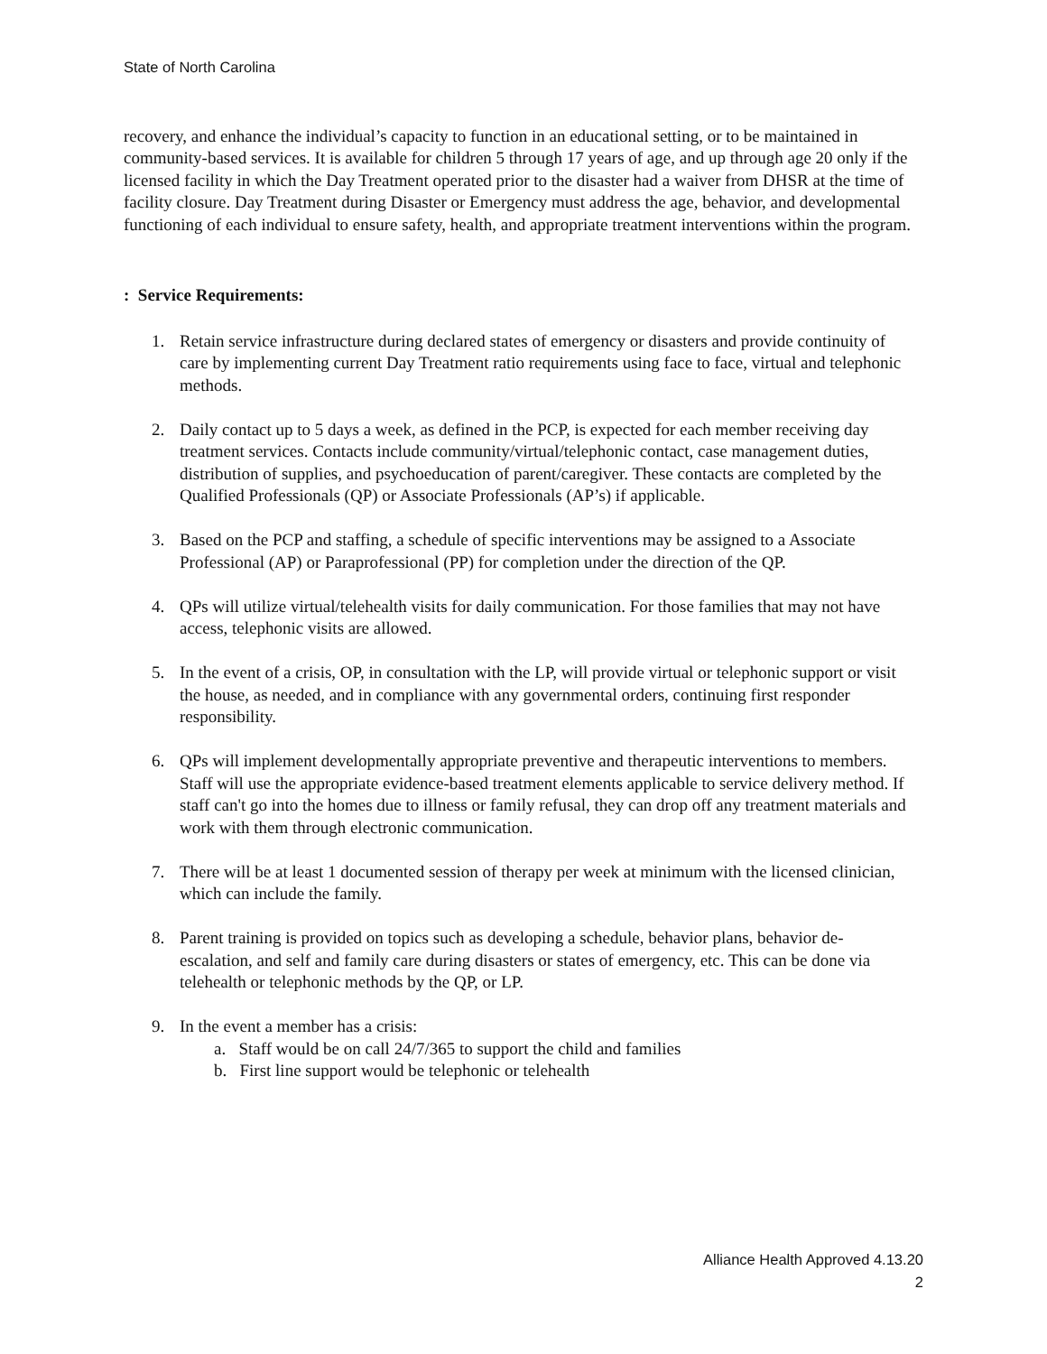State of North Carolina
recovery, and enhance the individual’s capacity to function in an educational setting, or to be maintained in community-based services. It is available for children 5 through 17 years of age, and up through age 20 only if the licensed facility in which the Day Treatment operated prior to the disaster had a waiver from DHSR at the time of facility closure. Day Treatment during Disaster or Emergency must address the age, behavior, and developmental functioning of each individual to ensure safety, health, and appropriate treatment interventions within the program.
: Service Requirements:
1. Retain service infrastructure during declared states of emergency or disasters and provide continuity of care by implementing current Day Treatment ratio requirements using face to face, virtual and telephonic methods.
2. Daily contact up to 5 days a week, as defined in the PCP, is expected for each member receiving day treatment services. Contacts include community/virtual/telephonic contact, case management duties, distribution of supplies, and psychoeducation of parent/caregiver. These contacts are completed by the Qualified Professionals (QP) or Associate Professionals (AP’s) if applicable.
3. Based on the PCP and staffing, a schedule of specific interventions may be assigned to a Associate Professional (AP) or Paraprofessional (PP) for completion under the direction of the QP.
4. QPs will utilize virtual/telehealth visits for daily communication. For those families that may not have access, telephonic visits are allowed.
5. In the event of a crisis, OP, in consultation with the LP, will provide virtual or telephonic support or visit the house, as needed, and in compliance with any governmental orders, continuing first responder responsibility.
6. QPs will implement developmentally appropriate preventive and therapeutic interventions to members. Staff will use the appropriate evidence-based treatment elements applicable to service delivery method. If staff can't go into the homes due to illness or family refusal, they can drop off any treatment materials and work with them through electronic communication.
7. There will be at least 1 documented session of therapy per week at minimum with the licensed clinician, which can include the family.
8. Parent training is provided on topics such as developing a schedule, behavior plans, behavior de-escalation, and self and family care during disasters or states of emergency, etc. This can be done via telehealth or telephonic methods by the QP, or LP.
9. In the event a member has a crisis:
a. Staff would be on call 24/7/365 to support the child and families
b. First line support would be telephonic or telehealth
Alliance Health Approved 4.13.20
2